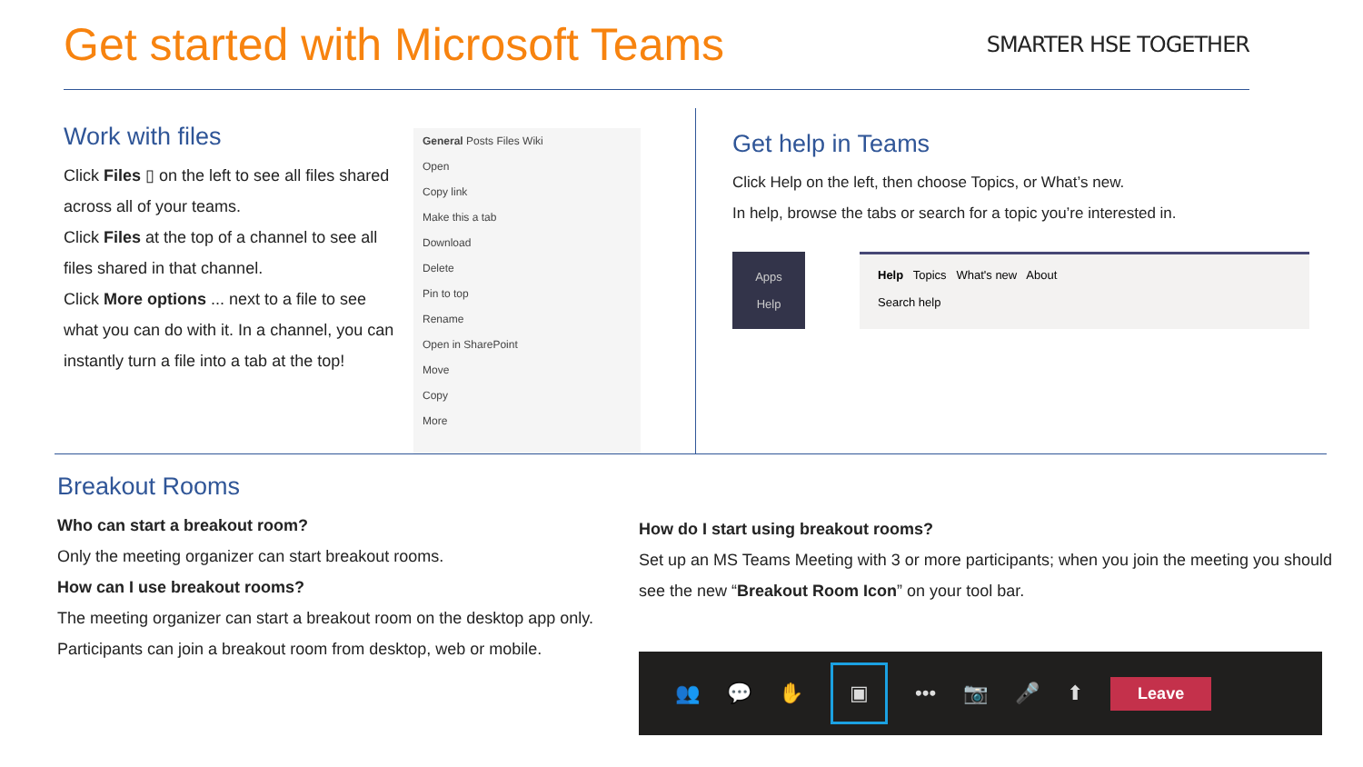Get started with Microsoft Teams
SMARTER HSE TOGETHER
Work with files
Click Files ▯ on the left to see all files shared across all of your teams.
Click Files at the top of a channel to see all files shared in that channel.
Click More options ... next to a file to see what you can do with it. In a channel, you can instantly turn a file into a tab at the top!
General Posts Files Wiki
Open
Copy link
Make this a tab
Download
Delete
Pin to top
Rename
Open in SharePoint
Move
Copy
More
Get help in Teams
Click Help on the left, then choose Topics, or What’s new.
In help, browse the tabs or search for a topic you’re interested in.
Apps
Help
Help Topics What's new About
Search help
Breakout Rooms
Who can start a breakout room?
Only the meeting organizer can start breakout rooms.
How can I use breakout rooms?
The meeting organizer can start a breakout room on the desktop app only. Participants can join a breakout room from desktop, web or mobile.
How do I start using breakout rooms?
Set up an MS Teams Meeting with 3 or more participants; when you join the meeting you should see the new “Breakout Room Icon” on your tool bar.
👥 💬 ✋ ▣ ••• 📷 🎤 ⬆ Leave